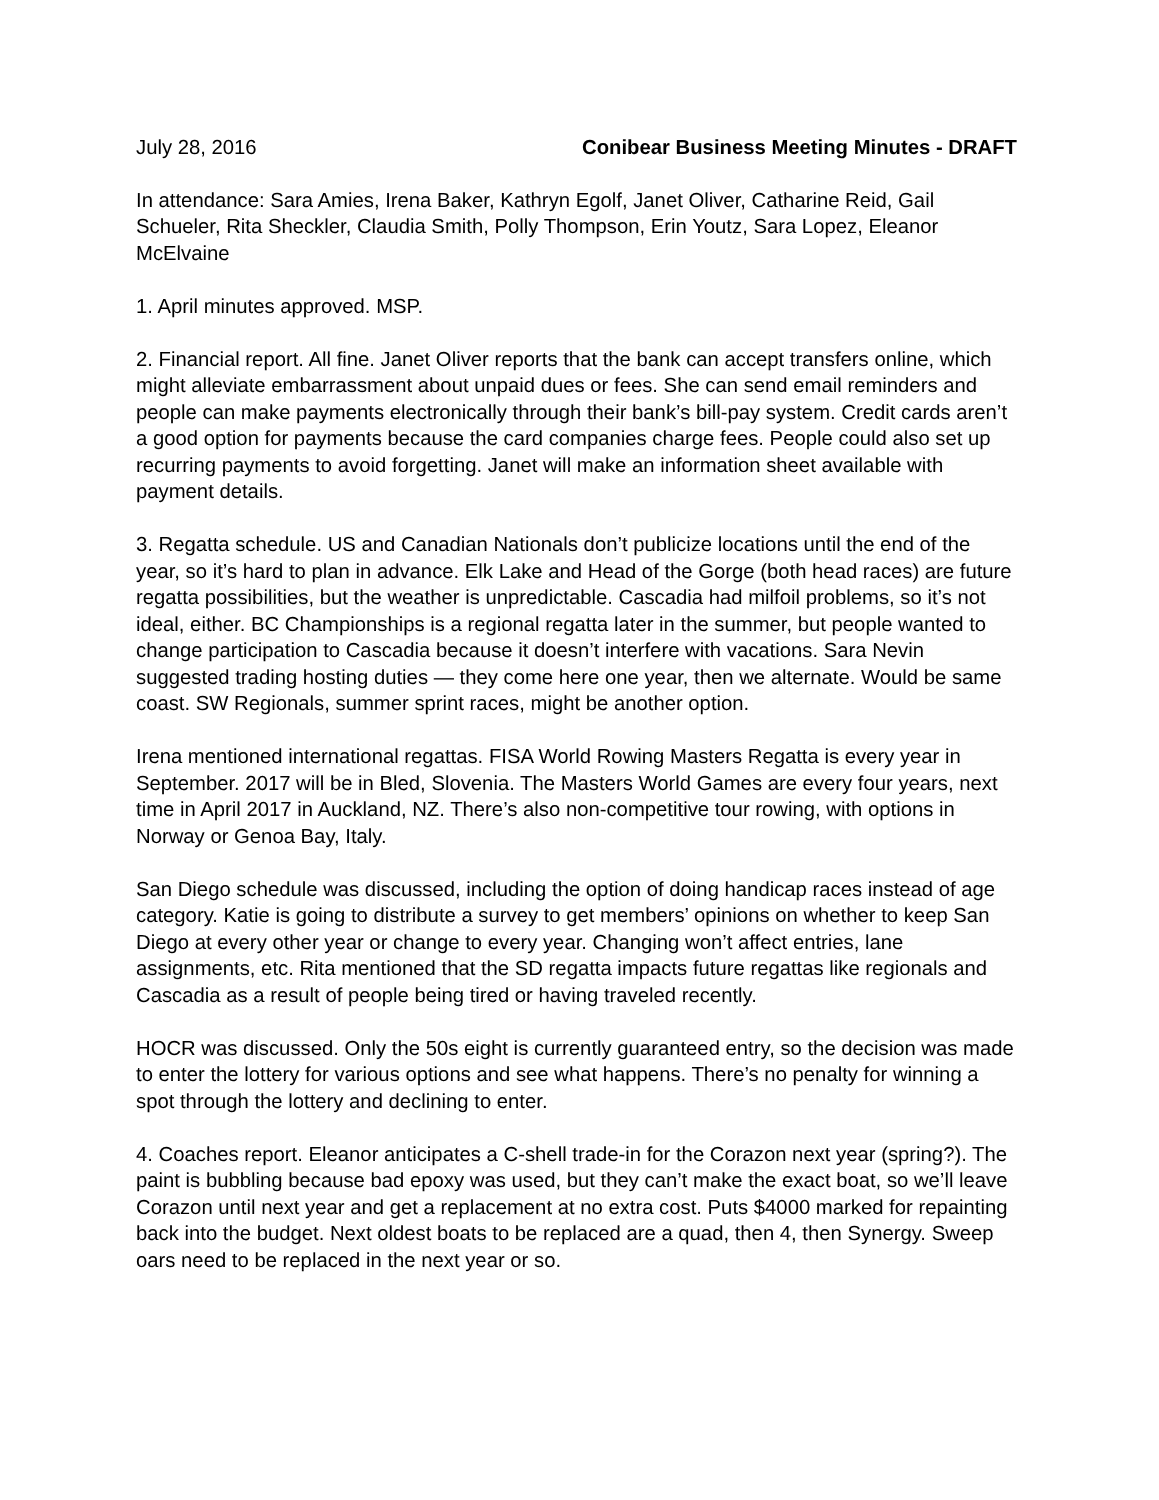July 28, 2016 Conibear Business Meeting Minutes - DRAFT
In attendance: Sara Amies, Irena Baker, Kathryn Egolf, Janet Oliver, Catharine Reid, Gail Schueler, Rita Sheckler, Claudia Smith, Polly Thompson, Erin Youtz, Sara Lopez, Eleanor McElvaine
1. April minutes approved. MSP.
2. Financial report. All fine. Janet Oliver reports that the bank can accept transfers online, which might alleviate embarrassment about unpaid dues or fees. She can send email reminders and people can make payments electronically through their bank’s bill-pay system. Credit cards aren’t a good option for payments because the card companies charge fees. People could also set up recurring payments to avoid forgetting. Janet will make an information sheet available with payment details.
3. Regatta schedule. US and Canadian Nationals don’t publicize locations until the end of the year, so it’s hard to plan in advance. Elk Lake and Head of the Gorge (both head races) are future regatta possibilities, but the weather is unpredictable. Cascadia had milfoil problems, so it’s not ideal, either. BC Championships is a regional regatta later in the summer, but people wanted to change participation to Cascadia because it doesn’t interfere with vacations. Sara Nevin suggested trading hosting duties — they come here one year, then we alternate. Would be same coast. SW Regionals, summer sprint races, might be another option.
Irena mentioned international regattas. FISA World Rowing Masters Regatta is every year in September. 2017 will be in Bled, Slovenia. The Masters World Games are every four years, next time in April 2017 in Auckland, NZ. There’s also non-competitive tour rowing, with options in Norway or Genoa Bay, Italy.
San Diego schedule was discussed, including the option of doing handicap races instead of age category. Katie is going to distribute a survey to get members’ opinions on whether to keep San Diego at every other year or change to every year. Changing won’t affect entries, lane assignments, etc. Rita mentioned that the SD regatta impacts future regattas like regionals and Cascadia as a result of people being tired or having traveled recently.
HOCR was discussed. Only the 50s eight is currently guaranteed entry, so the decision was made to enter the lottery for various options and see what happens. There’s no penalty for winning a spot through the lottery and declining to enter.
4. Coaches report. Eleanor anticipates a C-shell trade-in for the Corazon next year (spring?). The paint is bubbling because bad epoxy was used, but they can’t make the exact boat, so we’ll leave Corazon until next year and get a replacement at no extra cost. Puts $4000 marked for repainting back into the budget. Next oldest boats to be replaced are a quad, then 4, then Synergy. Sweep oars need to be replaced in the next year or so.